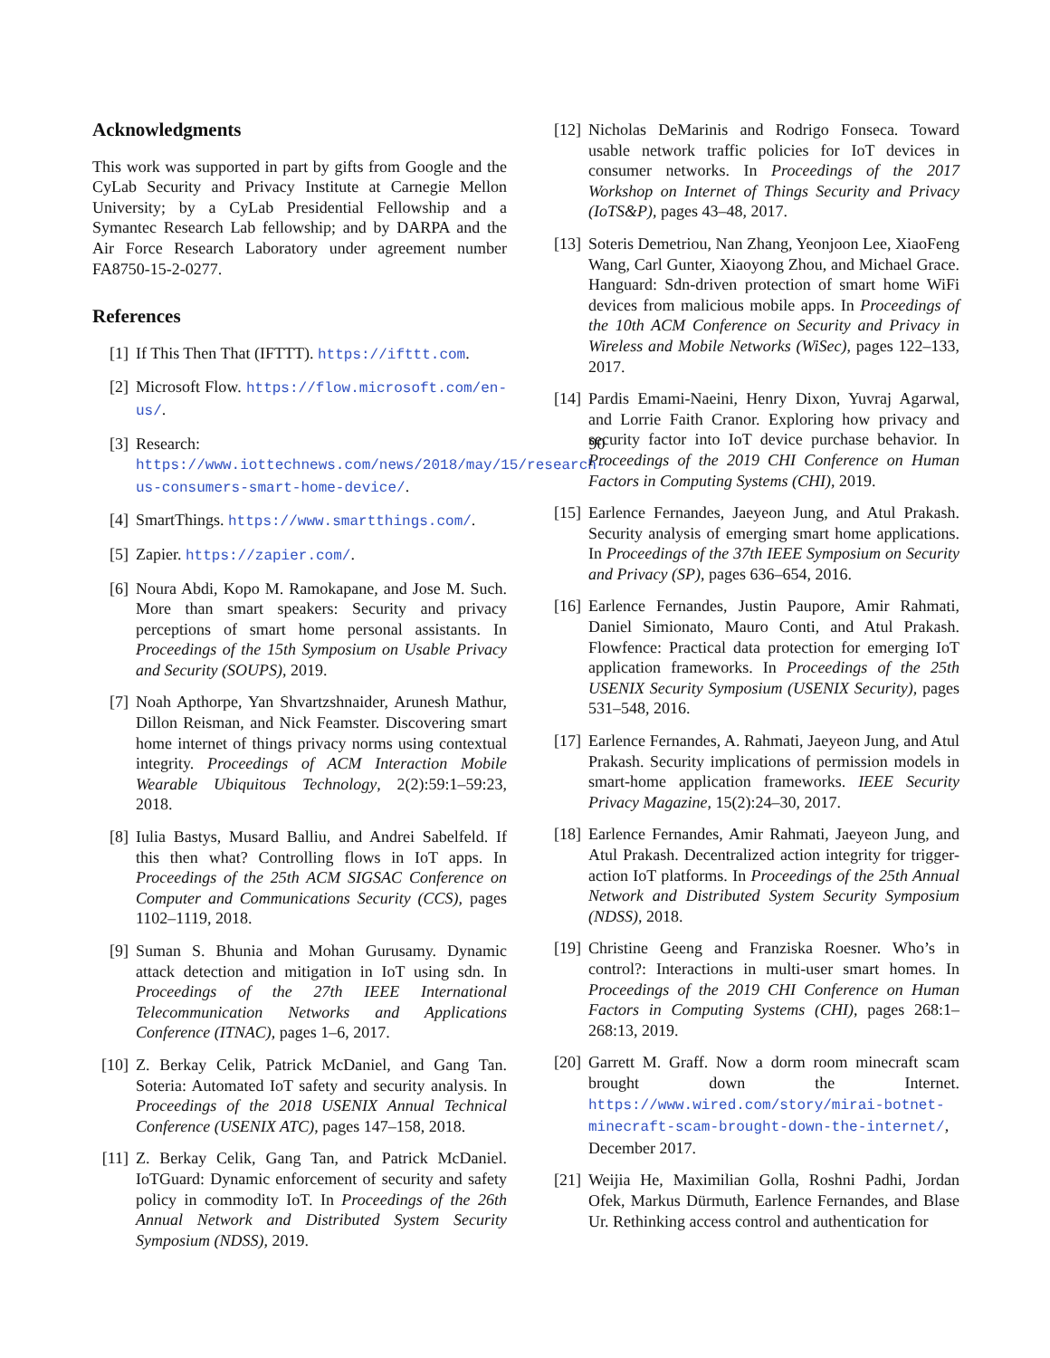Acknowledgments
This work was supported in part by gifts from Google and the CyLab Security and Privacy Institute at Carnegie Mellon University; by a CyLab Presidential Fellowship and a Symantec Research Lab fellowship; and by DARPA and the Air Force Research Laboratory under agreement number FA8750-15-2-0277.
References
[1] If This Then That (IFTTT). https://ifttt.com.
[2] Microsoft Flow. https://flow.microsoft.com/en-us/.
[3] Research: 90 https://www.iottechnews.com/news/2018/may/15/research-us-consumers-smart-home-device/.
[4] SmartThings. https://www.smartthings.com/.
[5] Zapier. https://zapier.com/.
[6] Noura Abdi, Kopo M. Ramokapane, and Jose M. Such. More than smart speakers: Security and privacy perceptions of smart home personal assistants. In Proceedings of the 15th Symposium on Usable Privacy and Security (SOUPS), 2019.
[7] Noah Apthorpe, Yan Shvartzshnaider, Arunesh Mathur, Dillon Reisman, and Nick Feamster. Discovering smart home internet of things privacy norms using contextual integrity. Proceedings of ACM Interaction Mobile Wearable Ubiquitous Technology, 2(2):59:1–59:23, 2018.
[8] Iulia Bastys, Musard Balliu, and Andrei Sabelfeld. If this then what? Controlling flows in IoT apps. In Proceedings of the 25th ACM SIGSAC Conference on Computer and Communications Security (CCS), pages 1102–1119, 2018.
[9] Suman S. Bhunia and Mohan Gurusamy. Dynamic attack detection and mitigation in IoT using sdn. In Proceedings of the 27th IEEE International Telecommunication Networks and Applications Conference (ITNAC), pages 1–6, 2017.
[10] Z. Berkay Celik, Patrick McDaniel, and Gang Tan. Soteria: Automated IoT safety and security analysis. In Proceedings of the 2018 USENIX Annual Technical Conference (USENIX ATC), pages 147–158, 2018.
[11] Z. Berkay Celik, Gang Tan, and Patrick McDaniel. IoTGuard: Dynamic enforcement of security and safety policy in commodity IoT. In Proceedings of the 26th Annual Network and Distributed System Security Symposium (NDSS), 2019.
[12] Nicholas DeMarinis and Rodrigo Fonseca. Toward usable network traffic policies for IoT devices in consumer networks. In Proceedings of the 2017 Workshop on Internet of Things Security and Privacy (IoTS&P), pages 43–48, 2017.
[13] Soteris Demetriou, Nan Zhang, Yeonjoon Lee, XiaoFeng Wang, Carl Gunter, Xiaoyong Zhou, and Michael Grace. Hanguard: Sdn-driven protection of smart home WiFi devices from malicious mobile apps. In Proceedings of the 10th ACM Conference on Security and Privacy in Wireless and Mobile Networks (WiSec), pages 122–133, 2017.
[14] Pardis Emami-Naeini, Henry Dixon, Yuvraj Agarwal, and Lorrie Faith Cranor. Exploring how privacy and security factor into IoT device purchase behavior. In Proceedings of the 2019 CHI Conference on Human Factors in Computing Systems (CHI), 2019.
[15] Earlence Fernandes, Jaeyeon Jung, and Atul Prakash. Security analysis of emerging smart home applications. In Proceedings of the 37th IEEE Symposium on Security and Privacy (SP), pages 636–654, 2016.
[16] Earlence Fernandes, Justin Paupore, Amir Rahmati, Daniel Simionato, Mauro Conti, and Atul Prakash. Flowfence: Practical data protection for emerging IoT application frameworks. In Proceedings of the 25th USENIX Security Symposium (USENIX Security), pages 531–548, 2016.
[17] Earlence Fernandes, A. Rahmati, Jaeyeon Jung, and Atul Prakash. Security implications of permission models in smart-home application frameworks. IEEE Security Privacy Magazine, 15(2):24–30, 2017.
[18] Earlence Fernandes, Amir Rahmati, Jaeyeon Jung, and Atul Prakash. Decentralized action integrity for trigger-action IoT platforms. In Proceedings of the 25th Annual Network and Distributed System Security Symposium (NDSS), 2018.
[19] Christine Geeng and Franziska Roesner. Who’s in control?: Interactions in multi-user smart homes. In Proceedings of the 2019 CHI Conference on Human Factors in Computing Systems (CHI), pages 268:1–268:13, 2019.
[20] Garrett M. Graff. Now a dorm room minecraft scam brought down the Internet. https://www.wired.com/story/mirai-botnet-minecraft-scam-brought-down-the-internet/, December 2017.
[21] Weijia He, Maximilian Golla, Roshni Padhi, Jordan Ofek, Markus Dürmuth, Earlence Fernandes, and Blase Ur. Rethinking access control and authentication for